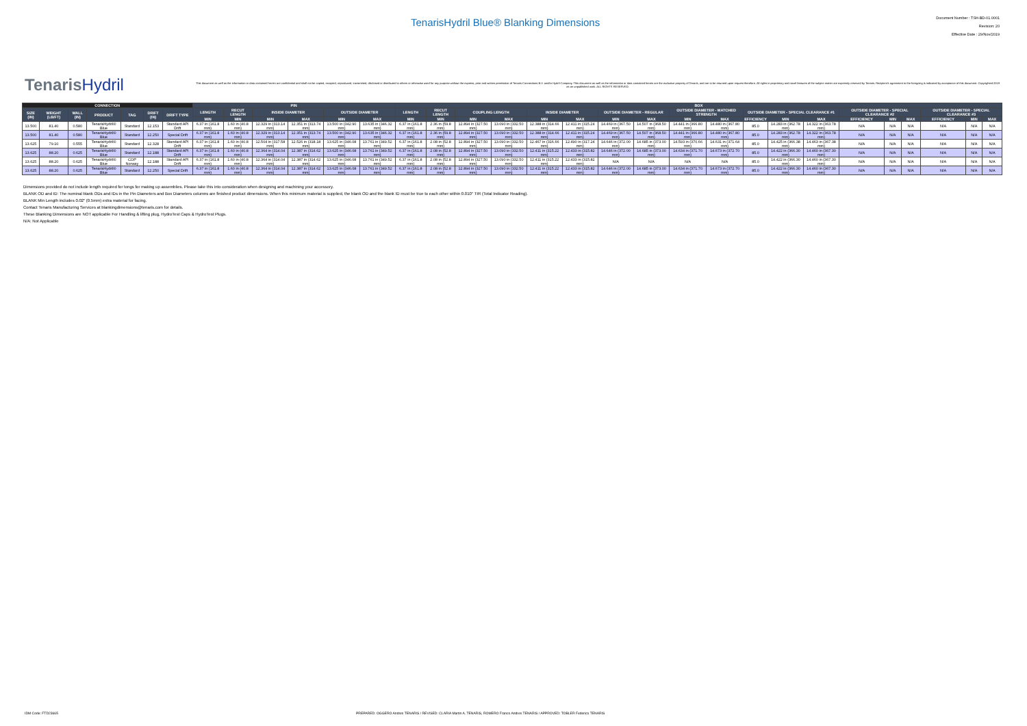TenarisHydril Blue® Blanking Dimensions
Document Number : TSH-BD-01.0001
Revision: 20
Effective Date : 29/Nov/2019
TenarisHydril
This document as well as the information or data contained herein are confidential and shall not be copied, recopied, reproduced, transmitted, disclosed or distributed to others or otherwise used for any purpose without the express, prior and written permission of Tenaris Connections B.V. and/or Hydril Company. This document as well as the information or data contained herein are the exclusive property of Tenaris, and are to be returned upon request therefore. All rights in proprietary and novel features of the subject matter are expressly reserved by Tenaris. Recipient's agreement to the foregoing is indicated by acceptance of this document. Copyrighted 2019 as an unpublished work. ALL RIGHTS RESERVED.
| CONNECTION | | | | | | | PIN | | | | | | BOX | | | | | | | | | | | | | | | | | | |
| --- | --- | --- | --- | --- | --- | --- | --- | --- | --- | --- | --- | --- | --- | --- | --- | --- | --- | --- | --- | --- | --- | --- | --- | --- | --- | --- | --- | --- | --- | --- | --- |
| SIZE (IN) | WEIGHT (LB/FT) | WALL (IN) | PRODUCT | TAG | DRIFT (IN) | DRIFT TYPE | LENGTH | RECUT LENGTH | INSIDE DIAMETER | | OUTSIDE DIAMETER | | LENGTH | RECUT LENGTH | COUPLING LENGTH | | INSIDE DIAMETER | | OUTSIDE DIAMETER - REGULAR | | OUTSIDE DIAMETER - MATCHED STRENGTH | | OUTSIDE DIAMETER - SPECIAL CLEARANCE #1 | | | OUTSIDE DIAMETER - SPECIAL CLEARANCE #2 | | | OUTSIDE DIAMETER - SPECIAL CLEARANCE #3 | | |
| | | | | | | | MIN | MIN | MIN | MAX | MIN | MAX | MIN | MIN | MIN | MAX | MIN | MAX | MIN | MAX | MIN | MAX | EFFICIENCY | MIN | MAX | EFFICIENCY | MIN | MAX | EFFICIENCY | MIN | MAX |
| 13.500 | 81.40 | 0.580 | TenarisHydril® Blue | Standard | 12.153 | Standard API Drift | 6.37 in (161.8 mm) | 1.60 in (40.8 mm) | 12.329 in (313.14 mm) | 12.351 in (313.74 mm) | 13.500 in (342.90 mm) | 13.635 in (346.32 mm) | 6.37 in (161.8 mm) | 2.36 in (59.8 mm) | 12.894 in (327.50 mm) | 13.090 in (332.50 mm) | 12.388 in (314.66 mm) | 12.411 in (315.24 mm) | 14.469 in (367.50 mm) | 14.507 in (368.50 mm) | 14.441 in (366.80 mm) | 14.480 in (367.80 mm) | 85.0 | 14.283 in (362.78 mm) | 14.322 in (363.78 mm) | N/A | N/A | N/A | N/A | N/A | N/A |
| 13.500 | 81.40 | 0.580 | TenarisHydril® Blue | Standard | 12.250 | Special Drift | 6.37 in (161.8 mm) | 1.60 in (40.8 mm) | 12.329 in (313.14 mm) | 12.351 in (313.74 mm) | 13.500 in (342.90 mm) | 13.635 in (346.32 mm) | 6.37 in (161.8 mm) | 2.36 in (59.8 mm) | 12.894 in (327.50 mm) | 13.090 in (332.50 mm) | 12.388 in (314.66 mm) | 12.411 in (315.24 mm) | 14.469 in (367.50 mm) | 14.507 in (368.50 mm) | 14.441 in (366.80 mm) | 14.480 in (367.80 mm) | 85.0 | 14.283 in (362.78 mm) | 14.322 in (363.78 mm) | N/A | N/A | N/A | N/A | N/A | N/A |
| 13.625 | 79.10 | 0.555 | TenarisHydril® Blue | Standard | 12.328 | Standard API Drift | 6.37 in (161.8 mm) | 1.60 in (40.8 mm) | 12.504 in (317.58 mm) | 12.526 in (318.18 mm) | 13.625 in (346.08 mm) | 13.761 in (349.52 mm) | 6.37 in (161.8 mm) | 2.08 in (52.8 mm) | 12.894 in (327.50 mm) | 13.090 in (332.50 mm) | 12.467 in (316.66 mm) | 12.490 in (317.24 mm) | 14.646 in (372.00 mm) | 14.685 in (373.00 mm) | 14.593 in (370.66 mm) | 14.631 in (371.64 mm) | 85.0 | 14.425 in (366.38 mm) | 14.463 in (367.38 mm) | N/A | N/A | N/A | N/A | N/A | N/A |
| 13.625 | 88.20 | 0.625 | TenarisHydril® Blue | Standard | 12.188 | Standard API Drift | 6.37 in (161.8 mm) | 1.60 in (40.8 mm) | 12.364 in (314.04 mm) | 12.387 in (314.62 mm) | 13.625 in (346.08 mm) | 13.761 in (349.52 mm) | 6.37 in (161.8 mm) | 2.08 in (52.8 mm) | 12.894 in (327.50 mm) | 13.090 in (332.50 mm) | 12.411 in (315.22 mm) | 12.433 in (315.82 mm) | 14.646 in (372.00 mm) | 14.685 in (373.00 mm) | 14.634 in (371.70 mm) | 14.673 in (372.70 mm) | 85.0 | 14.422 in (366.30 mm) | 14.460 in (367.30 mm) | N/A | N/A | N/A | N/A | N/A | N/A |
| 13.625 | 88.20 | 0.625 | TenarisHydril® Blue | COP Norway | 12.188 | Standard API Drift | 6.37 in (161.8 mm) | 1.60 in (40.8 mm) | 12.364 in (314.04 mm) | 12.387 in (314.62 mm) | 13.625 in (346.08 mm) | 13.761 in (349.52 mm) | 6.37 in (161.8 mm) | 2.08 in (52.8 mm) | 12.894 in (327.50 mm) | 13.090 in (332.50 mm) | 12.411 in (315.22 mm) | 12.433 in (315.82 mm) | N/A | N/A | N/A | N/A | 85.0 | 14.422 in (366.30 mm) | 14.460 in (367.30 mm) | N/A | N/A | N/A | N/A | N/A | N/A |
| 13.625 | 88.20 | 0.625 | TenarisHydril® Blue | Standard | 12.250 | Special Drift | 6.37 in (161.8 mm) | 1.60 in (40.8 mm) | 12.364 in (314.04 mm) | 12.387 in (314.62 mm) | 13.625 in (346.08 mm) | 13.761 in (349.52 mm) | 6.37 in (161.8 mm) | 2.08 in (52.8 mm) | 12.894 in (327.50 mm) | 13.090 in (332.50 mm) | 12.411 in (315.22 mm) | 12.433 in (315.82 mm) | 14.646 in (372.00 mm) | 14.685 in (373.00 mm) | 14.634 in (371.70 mm) | 14.673 in (372.70 mm) | 85.0 | 14.422 in (366.30 mm) | 14.460 in (367.30 mm) | N/A | N/A | N/A | N/A | N/A | N/A |
Dimensions provided do not include length required for tongs for making up assemblies. Please take this into consideration when designing and machining your accessory.
BLANK OD and ID: The nominal blank ODs and IDs in the Pin Diameters and Box Diameters columns are finished product dimensions. When this minimum material is supplied, the blank OD and the blank ID must be true to each other within 0.010" TIR (Total Indicator Reading).
BLANK Min Length includes 0.02" (0.5mm) extra material for facing.
Contact Tenaris Manufacturing Services at blankingdimensions@tenaris.com for details.
These Blanking Dimensions are NOT applicable For Handling & lifting plug, HydroTest Caps & HydroTest Plugs.
N/A: Not Applicable
IDM Code: FTD23665 PREPARED: OGGERO Andres TENARIS / REVISED: CLARIA Martin A. TENARIS, ROMERO Franco Andres TENARIS / APPROVED: TOBLER Federico TENARIS